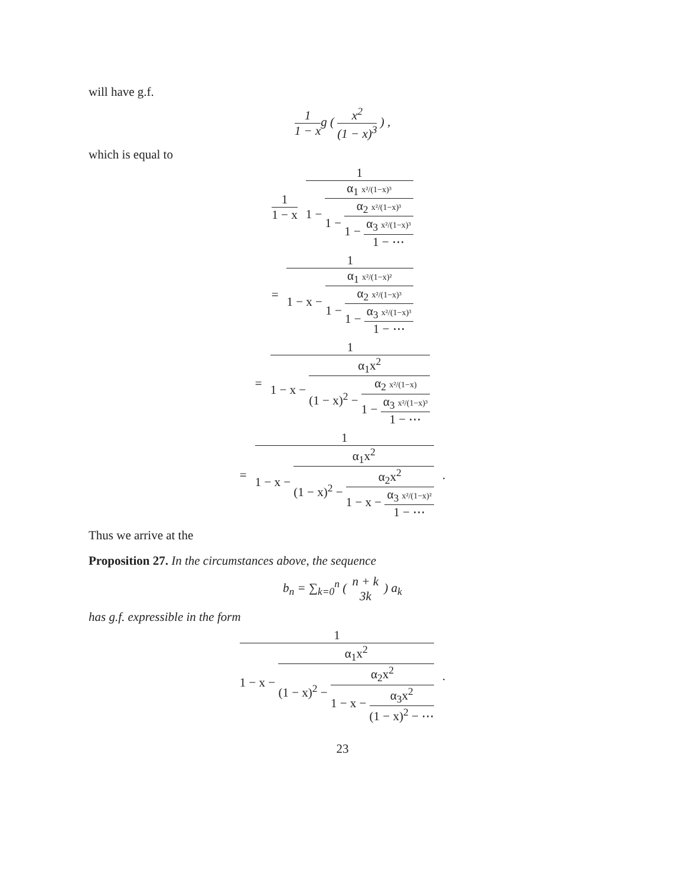will have g.f.
1 1 − xg ( x<sup>2</sup> (1 − x)<sup>3</sup> ) ,
which is equal to
1 1 − x 1 1 − α<sub>1</sub> x²/(1−x)³ 1 − α<sub>2</sub> x²/(1−x)³ 1 − α<sub>3</sub> x²/(1−x)³ 1 − ⋯
= 1 1 − x − α<sub>1</sub> x²/(1−x)² 1 − α<sub>2</sub> x²/(1−x)³ 1 − α<sub>3</sub> x²/(1−x)³ 1 − ⋯
= 1 1 − x − α<sub>1</sub>x<sup>2</sup> (1 − x)<sup>2</sup> − α<sub>2</sub> x²/(1−x) 1 − α<sub>3</sub> x²/(1−x)³ 1 − ⋯
= 1 1 − x − α<sub>1</sub>x<sup>2</sup> (1 − x)<sup>2</sup> − α<sub>2</sub>x<sup>2</sup> 1 − x − α<sub>3</sub> x²/(1−x)² 1 − ⋯.
Thus we arrive at the
Proposition 27. In the circumstances above, the sequence
b<sub>n</sub> = ∑<sub>k=0</sub><sup>n</sup> ( n + k 3k ) a<sub>k</sub>
has g.f. expressible in the form
1 1 − x − α<sub>1</sub>x<sup>2</sup> (1 − x)<sup>2</sup> − α<sub>2</sub>x<sup>2</sup> 1 − x − α<sub>3</sub>x<sup>2</sup> (1 − x)<sup>2</sup> − ⋯.
23